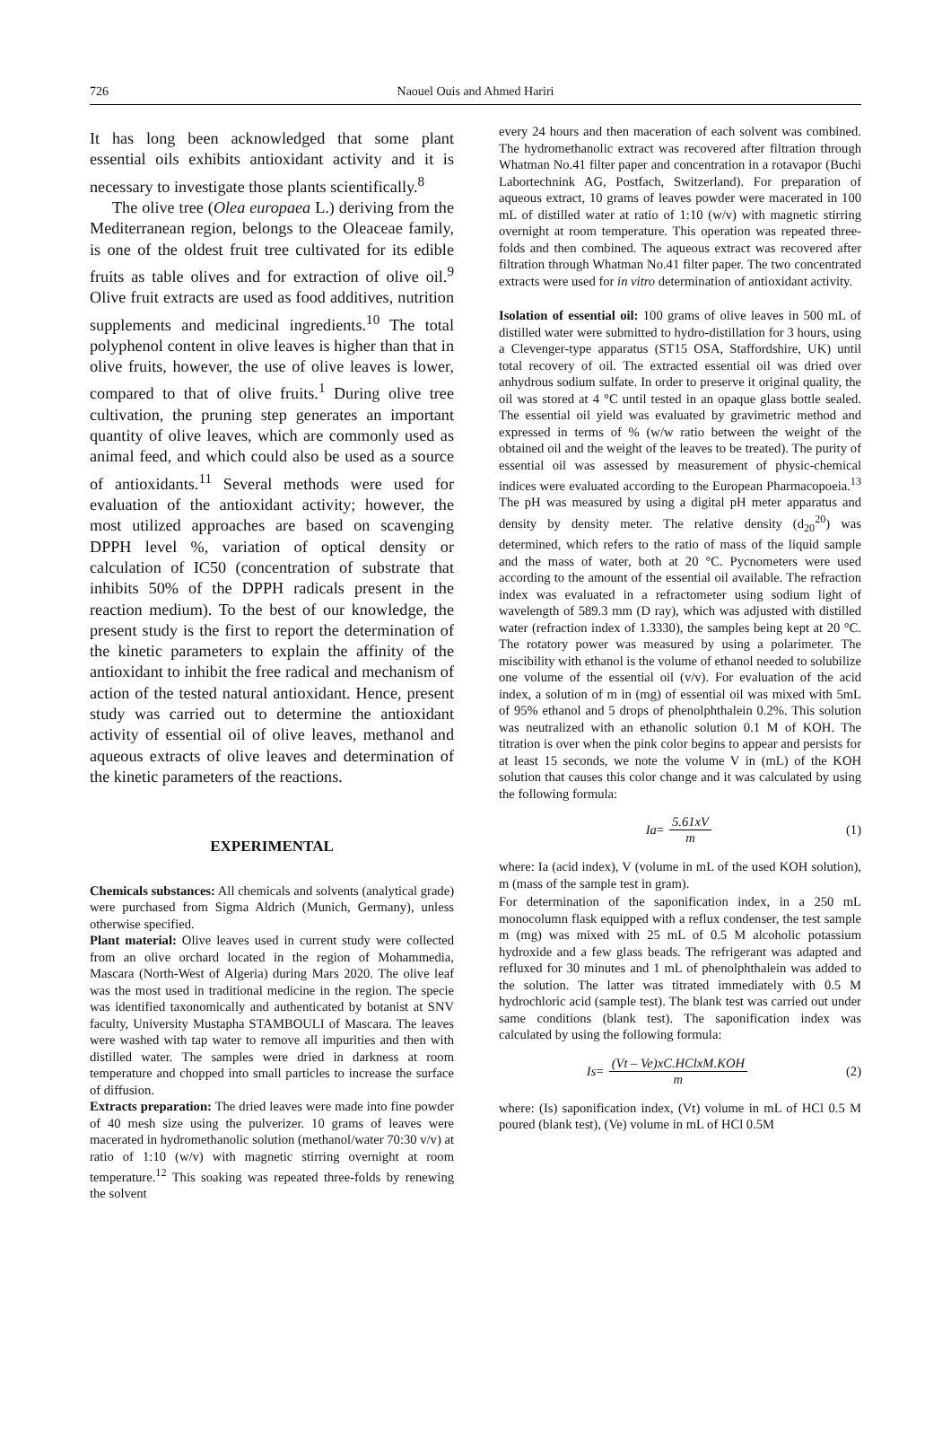726
Naouel Ouis and Ahmed Hariri
It has long been acknowledged that some plant essential oils exhibits antioxidant activity and it is necessary to investigate those plants scientifically.<sup>8</sup>
The olive tree (Olea europaea L.) deriving from the Mediterranean region, belongs to the Oleaceae family, is one of the oldest fruit tree cultivated for its edible fruits as table olives and for extraction of olive oil.<sup>9</sup> Olive fruit extracts are used as food additives, nutrition supplements and medicinal ingredients.<sup>10</sup> The total polyphenol content in olive leaves is higher than that in olive fruits, however, the use of olive leaves is lower, compared to that of olive fruits.<sup>1</sup> During olive tree cultivation, the pruning step generates an important quantity of olive leaves, which are commonly used as animal feed, and which could also be used as a source of antioxidants.<sup>11</sup> Several methods were used for evaluation of the antioxidant activity; however, the most utilized approaches are based on scavenging DPPH level %, variation of optical density or calculation of IC50 (concentration of substrate that inhibits 50% of the DPPH radicals present in the reaction medium). To the best of our knowledge, the present study is the first to report the determination of the kinetic parameters to explain the affinity of the antioxidant to inhibit the free radical and mechanism of action of the tested natural antioxidant. Hence, present study was carried out to determine the antioxidant activity of essential oil of olive leaves, methanol and aqueous extracts of olive leaves and determination of the kinetic parameters of the reactions.
EXPERIMENTAL
Chemicals substances: All chemicals and solvents (analytical grade) were purchased from Sigma Aldrich (Munich, Germany), unless otherwise specified.
Plant material: Olive leaves used in current study were collected from an olive orchard located in the region of Mohammedia, Mascara (North-West of Algeria) during Mars 2020. The olive leaf was the most used in traditional medicine in the region. The specie was identified taxonomically and authenticated by botanist at SNV faculty, University Mustapha STAMBOULI of Mascara. The leaves were washed with tap water to remove all impurities and then with distilled water. The samples were dried in darkness at room temperature and chopped into small particles to increase the surface of diffusion.
Extracts preparation: The dried leaves were made into fine powder of 40 mesh size using the pulverizer. 10 grams of leaves were macerated in hydromethanolic solution (methanol/water 70:30 v/v) at ratio of 1:10 (w/v) with magnetic stirring overnight at room temperature.<sup>12</sup> This soaking was repeated three-folds by renewing the solvent
every 24 hours and then maceration of each solvent was combined. The hydromethanolic extract was recovered after filtration through Whatman No.41 filter paper and concentration in a rotavapor (Buchi Labortechnink AG, Postfach, Switzerland). For preparation of aqueous extract, 10 grams of leaves powder were macerated in 100 mL of distilled water at ratio of 1:10 (w/v) with magnetic stirring overnight at room temperature. This operation was repeated three-folds and then combined. The aqueous extract was recovered after filtration through Whatman No.41 filter paper. The two concentrated extracts were used for in vitro determination of antioxidant activity.
Isolation of essential oil: 100 grams of olive leaves in 500 mL of distilled water were submitted to hydro-distillation for 3 hours, using a Clevenger-type apparatus (ST15 OSA, Staffordshire, UK) until total recovery of oil. The extracted essential oil was dried over anhydrous sodium sulfate. In order to preserve it original quality, the oil was stored at 4 °C until tested in an opaque glass bottle sealed. The essential oil yield was evaluated by gravimetric method and expressed in terms of % (w/w ratio between the weight of the obtained oil and the weight of the leaves to be treated). The purity of essential oil was assessed by measurement of physic-chemical indices were evaluated according to the European Pharmacopoeia.<sup>13</sup> The pH was measured by using a digital pH meter apparatus and density by density meter. The relative density (d<sub>20</sub><sup>20</sup>) was determined, which refers to the ratio of mass of the liquid sample and the mass of water, both at 20 °C. Pycnometers were used according to the amount of the essential oil available. The refraction index was evaluated in a refractometer using sodium light of wavelength of 589.3 mm (D ray), which was adjusted with distilled water (refraction index of 1.3330), the samples being kept at 20 °C. The rotatory power was measured by using a polarimeter. The miscibility with ethanol is the volume of ethanol needed to solubilize one volume of the essential oil (v/v). For evaluation of the acid index, a solution of m in (mg) of essential oil was mixed with 5mL of 95% ethanol and 5 drops of phenolphthalein 0.2%. This solution was neutralized with an ethanolic solution 0.1 M of KOH. The titration is over when the pink color begins to appear and persists for at least 15 seconds, we note the volume V in (mL) of the KOH solution that causes this color change and it was calculated by using the following formula:
Ia = 5.61xV m (1)
where: Ia (acid index), V (volume in mL of the used KOH solution), m (mass of the sample test in gram).
For determination of the saponification index, in a 250 mL monocolumn flask equipped with a reflux condenser, the test sample m (mg) was mixed with 25 mL of 0.5 M alcoholic potassium hydroxide and a few glass beads. The refrigerant was adapted and refluxed for 30 minutes and 1 mL of phenolphthalein was added to the solution. The latter was titrated immediately with 0.5 M hydrochloric acid (sample test). The blank test was carried out under same conditions (blank test). The saponification index was calculated by using the following formula:
Is = (Vt – Ve)xC.HClxM.KOH m (2)
where: (Is) saponification index, (Vt) volume in mL of HCl 0.5 M poured (blank test), (Ve) volume in mL of HCl 0.5M